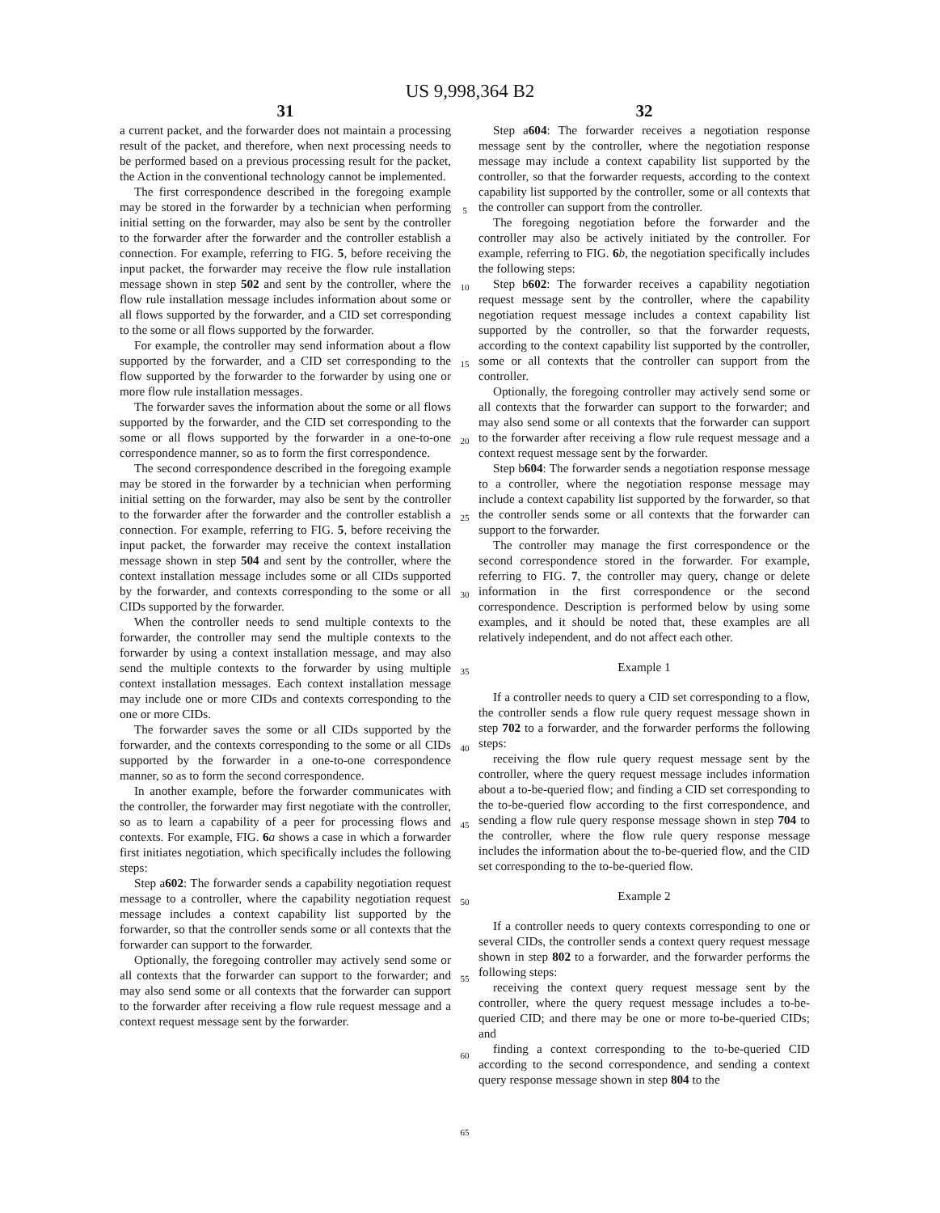US 9,998,364 B2
31
a current packet, and the forwarder does not maintain a processing result of the packet, and therefore, when next processing needs to be performed based on a previous processing result for the packet, the Action in the conventional technology cannot be implemented.
The first correspondence described in the foregoing example may be stored in the forwarder by a technician when performing initial setting on the forwarder, may also be sent by the controller to the forwarder after the forwarder and the controller establish a connection. For example, referring to FIG. 5, before receiving the input packet, the forwarder may receive the flow rule installation message shown in step 502 and sent by the controller, where the flow rule installation message includes information about some or all flows supported by the forwarder, and a CID set corresponding to the some or all flows supported by the forwarder.
For example, the controller may send information about a flow supported by the forwarder, and a CID set corresponding to the flow supported by the forwarder to the forwarder by using one or more flow rule installation messages.
The forwarder saves the information about the some or all flows supported by the forwarder, and the CID set corresponding to the some or all flows supported by the forwarder in a one-to-one correspondence manner, so as to form the first correspondence.
The second correspondence described in the foregoing example may be stored in the forwarder by a technician when performing initial setting on the forwarder, may also be sent by the controller to the forwarder after the forwarder and the controller establish a connection. For example, referring to FIG. 5, before receiving the input packet, the forwarder may receive the context installation message shown in step 504 and sent by the controller, where the context installation message includes some or all CIDs supported by the forwarder, and contexts corresponding to the some or all CIDs supported by the forwarder.
When the controller needs to send multiple contexts to the forwarder, the controller may send the multiple contexts to the forwarder by using a context installation message, and may also send the multiple contexts to the forwarder by using multiple context installation messages. Each context installation message may include one or more CIDs and contexts corresponding to the one or more CIDs.
The forwarder saves the some or all CIDs supported by the forwarder, and the contexts corresponding to the some or all CIDs supported by the forwarder in a one-to-one correspondence manner, so as to form the second correspondence.
In another example, before the forwarder communicates with the controller, the forwarder may first negotiate with the controller, so as to learn a capability of a peer for processing flows and contexts. For example, FIG. 6 a shows a case in which a forwarder first initiates negotiation, which specifically includes the following steps:
Step a602: The forwarder sends a capability negotiation request message to a controller, where the capability negotiation request message includes a context capability list supported by the forwarder, so that the controller sends some or all contexts that the forwarder can support to the forwarder.
Optionally, the foregoing controller may actively send some or all contexts that the forwarder can support to the forwarder; and may also send some or all contexts that the forwarder can support to the forwarder after receiving a flow rule request message and a context request message sent by the forwarder.
5
10
15
20
25
30
35
40
45
50
55
60
65
32
Step a604: The forwarder receives a negotiation response message sent by the controller, where the negotiation response message may include a context capability list supported by the controller, so that the forwarder requests, according to the context capability list supported by the controller, some or all contexts that the controller can support from the controller.
The foregoing negotiation before the forwarder and the controller may also be actively initiated by the controller. For example, referring to FIG. 6 b, the negotiation specifically includes the following steps:
Step b602: The forwarder receives a capability negotiation request message sent by the controller, where the capability negotiation request message includes a context capability list supported by the controller, so that the forwarder requests, according to the context capability list supported by the controller, some or all contexts that the controller can support from the controller.
Optionally, the foregoing controller may actively send some or all contexts that the forwarder can support to the forwarder; and may also send some or all contexts that the forwarder can support to the forwarder after receiving a flow rule request message and a context request message sent by the forwarder.
Step b604: The forwarder sends a negotiation response message to a controller, where the negotiation response message may include a context capability list supported by the forwarder, so that the controller sends some or all contexts that the forwarder can support to the forwarder.
The controller may manage the first correspondence or the second correspondence stored in the forwarder. For example, referring to FIG. 7, the controller may query, change or delete information in the first correspondence or the second correspondence. Description is performed below by using some examples, and it should be noted that, these examples are all relatively independent, and do not affect each other.
Example 1
If a controller needs to query a CID set corresponding to a flow, the controller sends a flow rule query request message shown in step 702 to a forwarder, and the forwarder performs the following steps:
receiving the flow rule query request message sent by the controller, where the query request message includes information about a to-be-queried flow; and finding a CID set corresponding to the to-be-queried flow according to the first correspondence, and sending a flow rule query response message shown in step 704 to the controller, where the flow rule query response message includes the information about the to-be-queried flow, and the CID set corresponding to the to-be-queried flow.
Example 2
If a controller needs to query contexts corresponding to one or several CIDs, the controller sends a context query request message shown in step 802 to a forwarder, and the forwarder performs the following steps:
receiving the context query request message sent by the controller, where the query request message includes a to-be-queried CID; and there may be one or more to-be-queried CIDs; and
finding a context corresponding to the to-be-queried CID according to the second correspondence, and sending a context query response message shown in step 804 to the